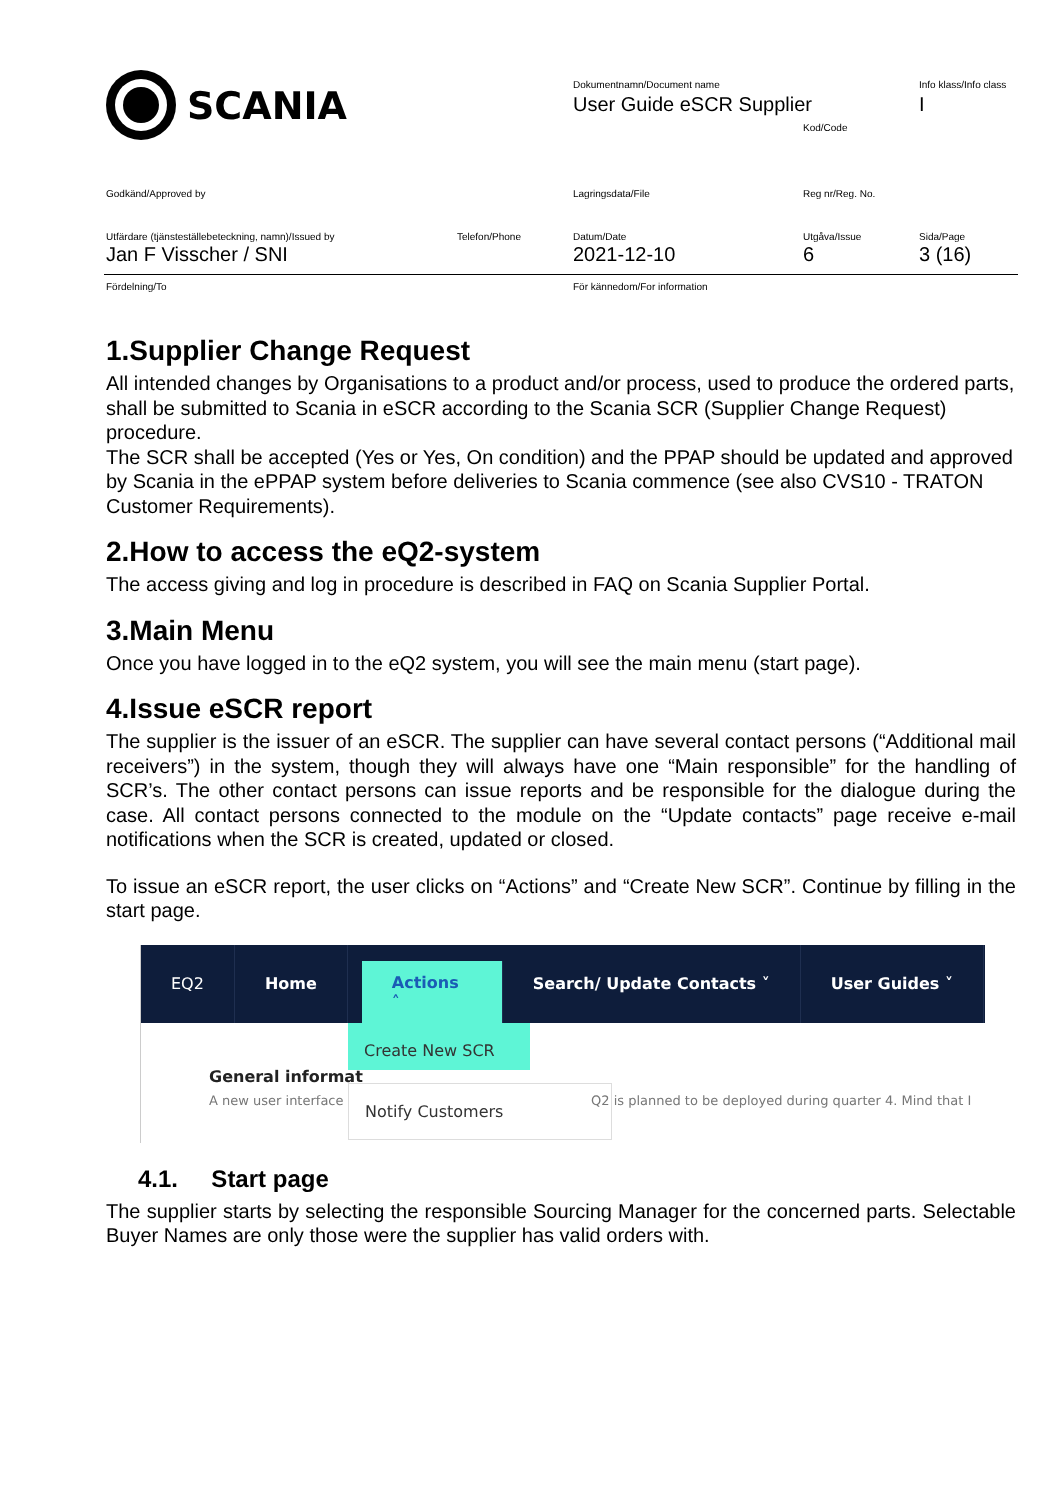SCANIA Dokumentnamn/Document name
User Guide eSCR Supplier
Info klass/Info class
I
Kod/Code
Godkänd/Approved by Lagringsdata/File Reg nr/Reg. No.
Utfärdare (tjänsteställebeteckning, namn)/Issued by
Telefon/Phone Datum/Date Utgåva/Issue Sida/Page
Jan F Visscher / SNI 2021-12-10 6 3 (16)
Fördelning/To För kännedom/For information
1.Supplier Change Request
All intended changes by Organisations to a product and/or process, used to produce the ordered parts, shall be submitted to Scania in eSCR according to the Scania SCR (Supplier Change Request) procedure.
The SCR shall be accepted (Yes or Yes, On condition) and the PPAP should be updated and approved by Scania in the ePPAP system before deliveries to Scania commence (see also CVS10 - TRATON Customer Requirements).
2.How to access the eQ2-system
The access giving and log in procedure is described in FAQ on Scania Supplier Portal.
3.Main Menu
Once you have logged in to the eQ2 system, you will see the main menu (start page).
4.Issue eSCR report
The supplier is the issuer of an eSCR. The supplier can have several contact persons (“Additional mail receivers”) in the system, though they will always have one “Main responsible” for the handling of SCR’s. The other contact persons can issue reports and be responsible for the dialogue during the case. All contact persons connected to the module on the “Update contacts” page receive e-mail notifications when the SCR is created, updated or closed.
To issue an eSCR report, the user clicks on “Actions” and “Create New SCR”. Continue by filling in the start page.
EQ2 Home
Actions ˄
Search/ Update Contacts ˅ User Guides ˅
Create New SCR
Notify Customers
General informat
A new user interface
Q2 is planned to be deployed during quarter 4. Mind that I
4.1. Start page
The supplier starts by selecting the responsible Sourcing Manager for the concerned parts. Selectable Buyer Names are only those were the supplier has valid orders with.